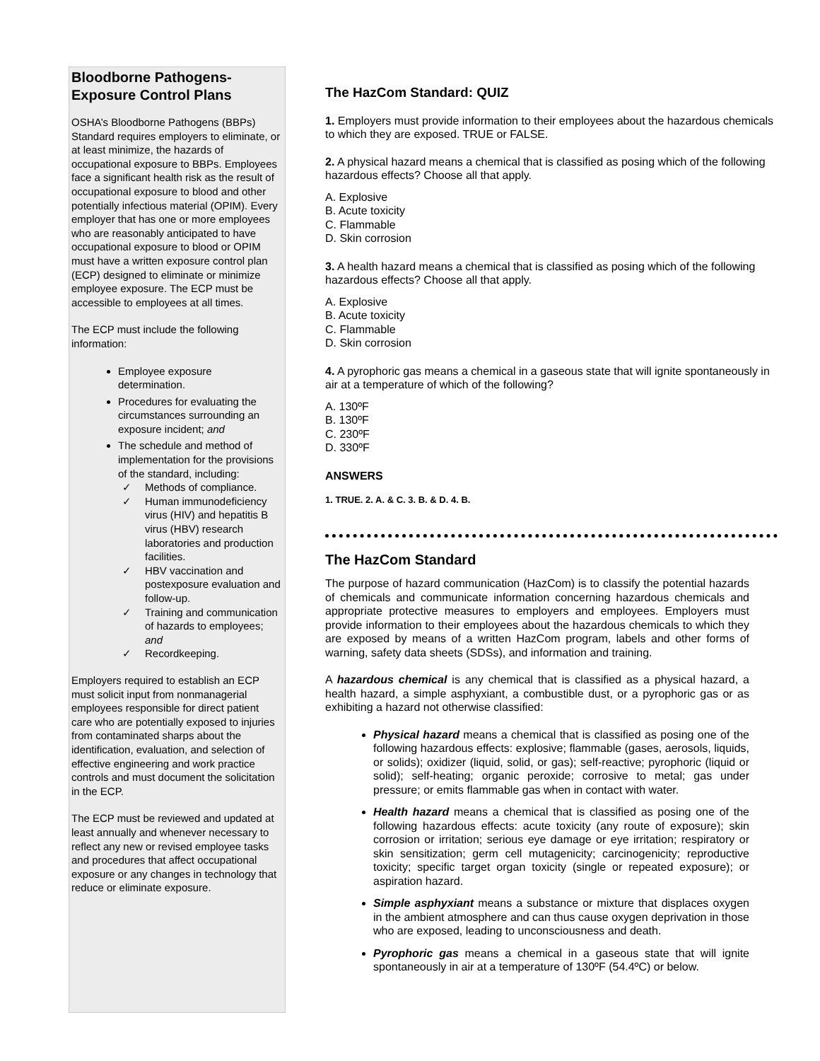Bloodborne Pathogens-Exposure Control Plans
OSHA’s Bloodborne Pathogens (BBPs) Standard requires employers to eliminate, or at least minimize, the hazards of occupational exposure to BBPs. Employees face a significant health risk as the result of occupational exposure to blood and other potentially infectious material (OPIM). Every employer that has one or more employees who are reasonably anticipated to have occupational exposure to blood or OPIM must have a written exposure control plan (ECP) designed to eliminate or minimize employee exposure. The ECP must be accessible to employees at all times.
The ECP must include the following information:
Employee exposure determination.
Procedures for evaluating the circumstances surrounding an exposure incident; and
The schedule and method of implementation for the provisions of the standard, including:
✓ Methods of compliance.
✓ Human immunodeficiency virus (HIV) and hepatitis B virus (HBV) research laboratories and production facilities.
✓ HBV vaccination and postexposure evaluation and follow-up.
✓ Training and communication of hazards to employees; and
✓ Recordkeeping.
Employers required to establish an ECP must solicit input from nonmanagerial employees responsible for direct patient care who are potentially exposed to injuries from contaminated sharps about the identification, evaluation, and selection of effective engineering and work practice controls and must document the solicitation in the ECP.
The ECP must be reviewed and updated at least annually and whenever necessary to reflect any new or revised employee tasks and procedures that affect occupational exposure or any changes in technology that reduce or eliminate exposure.
The HazCom Standard: QUIZ
1. Employers must provide information to their employees about the hazardous chemicals to which they are exposed. TRUE or FALSE.
2. A physical hazard means a chemical that is classified as posing which of the following hazardous effects? Choose all that apply.
A. Explosive
B. Acute toxicity
C. Flammable
D. Skin corrosion
3. A health hazard means a chemical that is classified as posing which of the following hazardous effects? Choose all that apply.
A. Explosive
B. Acute toxicity
C. Flammable
D. Skin corrosion
4. A pyrophoric gas means a chemical in a gaseous state that will ignite spontaneously in air at a temperature of which of the following?
A. 130ºF
B. 130ºF
C. 230ºF
D. 330ºF
ANSWERS
1. TRUE. 2. A. & C. 3. B. & D. 4. B.
The HazCom Standard
The purpose of hazard communication (HazCom) is to classify the potential hazards of chemicals and communicate information concerning hazardous chemicals and appropriate protective measures to employers and employees. Employers must provide information to their employees about the hazardous chemicals to which they are exposed by means of a written HazCom program, labels and other forms of warning, safety data sheets (SDSs), and information and training.
A hazardous chemical is any chemical that is classified as a physical hazard, a health hazard, a simple asphyxiant, a combustible dust, or a pyrophoric gas or as exhibiting a hazard not otherwise classified:
Physical hazard means a chemical that is classified as posing one of the following hazardous effects: explosive; flammable (gases, aerosols, liquids, or solids); oxidizer (liquid, solid, or gas); self-reactive; pyrophoric (liquid or solid); self-heating; organic peroxide; corrosive to metal; gas under pressure; or emits flammable gas when in contact with water.
Health hazard means a chemical that is classified as posing one of the following hazardous effects: acute toxicity (any route of exposure); skin corrosion or irritation; serious eye damage or eye irritation; respiratory or skin sensitization; germ cell mutagenicity; carcinogenicity; reproductive toxicity; specific target organ toxicity (single or repeated exposure); or aspiration hazard.
Simple asphyxiant means a substance or mixture that displaces oxygen in the ambient atmosphere and can thus cause oxygen deprivation in those who are exposed, leading to unconsciousness and death.
Pyrophoric gas means a chemical in a gaseous state that will ignite spontaneously in air at a temperature of 130ºF (54.4ºC) or below.